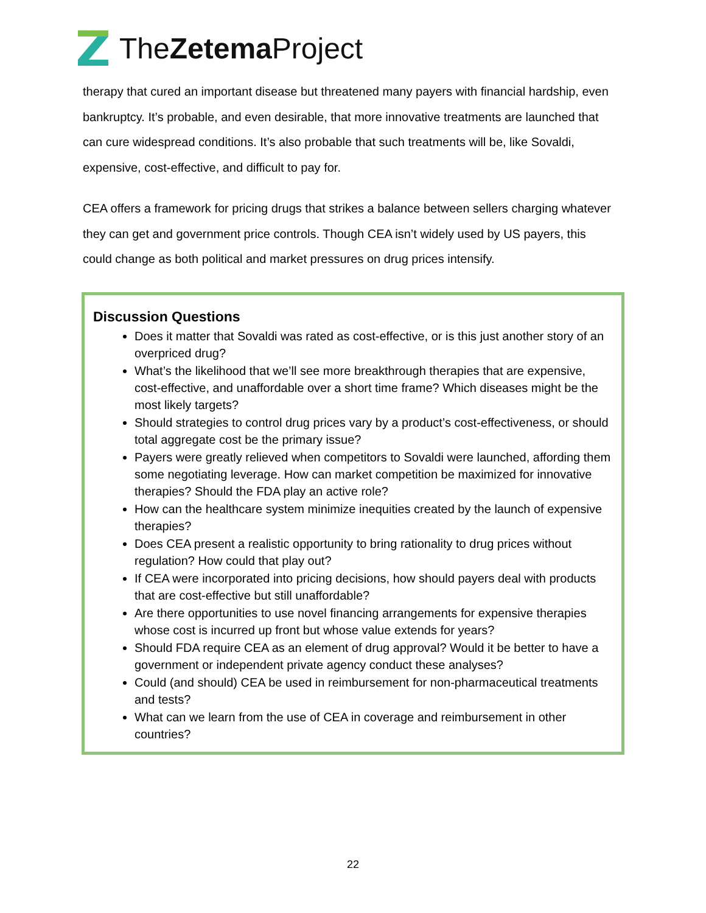TheZetema Project
therapy that cured an important disease but threatened many payers with financial hardship, even bankruptcy. It’s probable, and even desirable, that more innovative treatments are launched that can cure widespread conditions. It’s also probable that such treatments will be, like Sovaldi, expensive, cost-effective, and difficult to pay for.
CEA offers a framework for pricing drugs that strikes a balance between sellers charging whatever they can get and government price controls. Though CEA isn’t widely used by US payers, this could change as both political and market pressures on drug prices intensify.
Discussion Questions
Does it matter that Sovaldi was rated as cost-effective, or is this just another story of an overpriced drug?
What’s the likelihood that we’ll see more breakthrough therapies that are expensive, cost-effective, and unaffordable over a short time frame? Which diseases might be the most likely targets?
Should strategies to control drug prices vary by a product’s cost-effectiveness, or should total aggregate cost be the primary issue?
Payers were greatly relieved when competitors to Sovaldi were launched, affording them some negotiating leverage. How can market competition be maximized for innovative therapies? Should the FDA play an active role?
How can the healthcare system minimize inequities created by the launch of expensive therapies?
Does CEA present a realistic opportunity to bring rationality to drug prices without regulation? How could that play out?
If CEA were incorporated into pricing decisions, how should payers deal with products that are cost-effective but still unaffordable?
Are there opportunities to use novel financing arrangements for expensive therapies whose cost is incurred up front but whose value extends for years?
Should FDA require CEA as an element of drug approval? Would it be better to have a government or independent private agency conduct these analyses?
Could (and should) CEA be used in reimbursement for non-pharmaceutical treatments and tests?
What can we learn from the use of CEA in coverage and reimbursement in other countries?
22